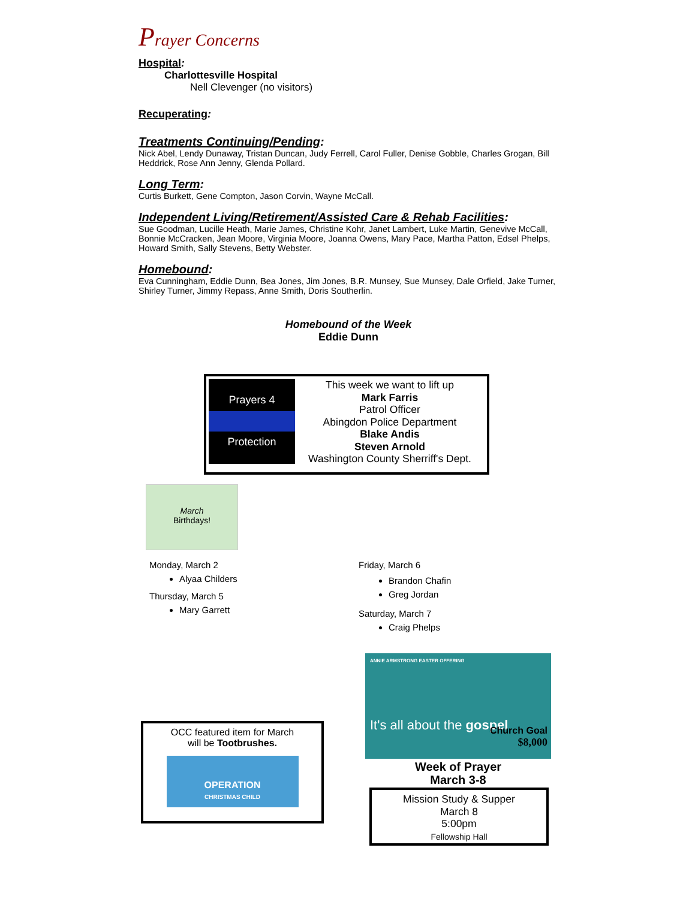Prayer Concerns
Hospital:
Charlottesville Hospital
Nell Clevenger (no visitors)
Recuperating:
Treatments Continuing/Pending:
Nick Abel, Lendy Dunaway, Tristan Duncan, Judy Ferrell, Carol Fuller, Denise Gobble, Charles Grogan, Bill Heddrick, Rose Ann Jenny, Glenda Pollard.
Long Term:
Curtis Burkett, Gene Compton, Jason Corvin, Wayne McCall.
Independent Living/Retirement/Assisted Care & Rehab Facilities:
Sue Goodman, Lucille Heath, Marie James, Christine Kohr, Janet Lambert, Luke Martin, Genevive McCall, Bonnie McCracken, Jean Moore, Virginia Moore, Joanna Owens, Mary Pace, Martha Patton, Edsel Phelps, Howard Smith, Sally Stevens, Betty Webster.
Homebound:
Eva Cunningham, Eddie Dunn, Bea Jones, Jim Jones, B.R. Munsey, Sue Munsey, Dale Orfield, Jake Turner, Shirley Turner, Jimmy Repass, Anne Smith, Doris Southerlin.
Homebound of the Week
Eddie Dunn
Prayers 4 Protection
This week we want to lift up
Mark Farris
Patrol Officer
Abingdon Police Department
Blake Andis
Steven Arnold
Washington County Sherriff's Dept.
March
Birthdays!
Monday, March 2
Alyaa Childers
Thursday, March 5
Mary Garrett
Friday, March 6
Brandon Chafin
Greg Jordan
Saturday, March 7
Craig Phelps
OCC featured item for March
will be Tootbrushes.
OPERATION
CHRISTMAS CHILD
ANNIE ARMSTRONG EASTER OFFERING
It's all about the gospel
Church Goal
$8,000
Week of Prayer
March 3-8
Mission Study & Supper
March 8
5:00pm
Fellowship Hall